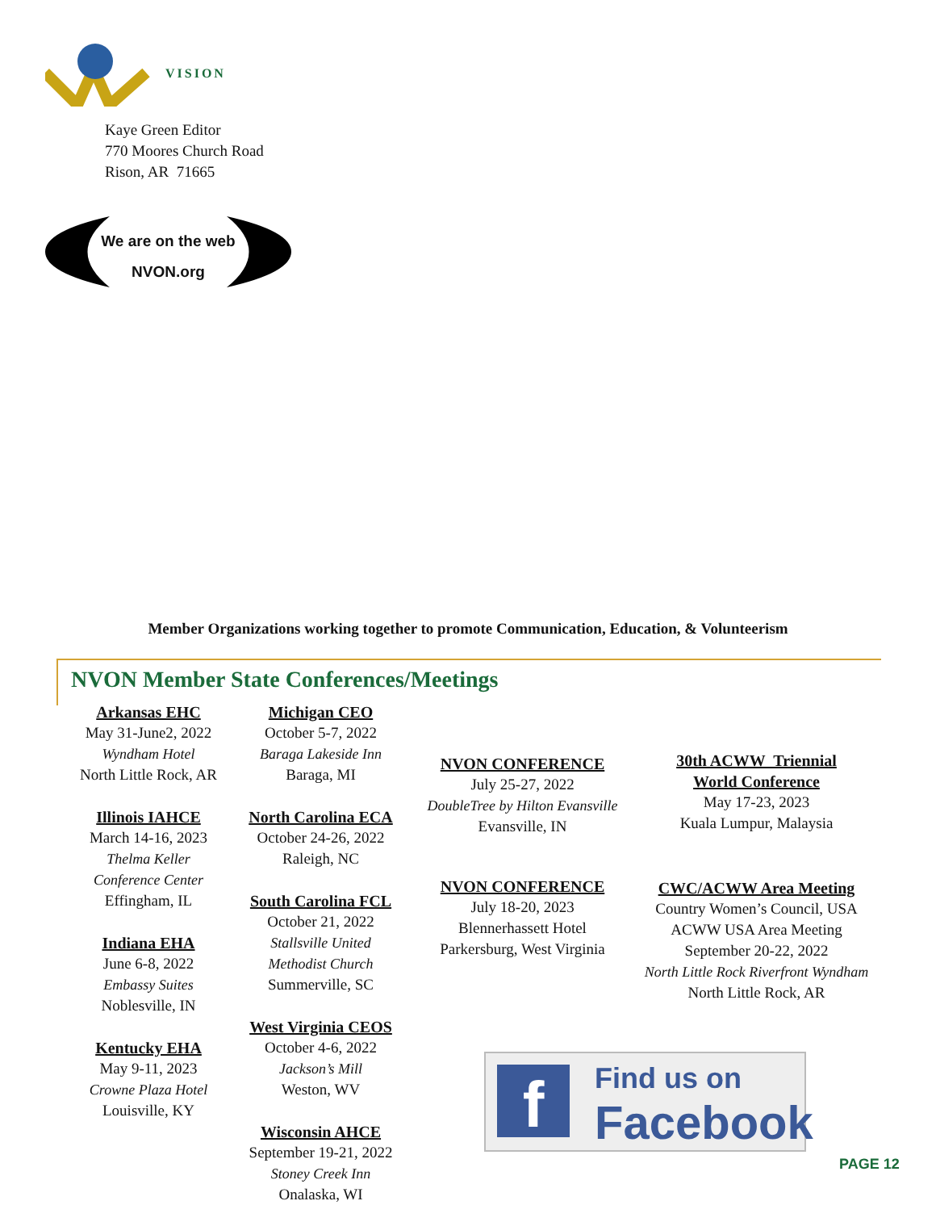VISION
Kaye Green Editor
770 Moores Church Road
Rison, AR 71665
We are on the web
NVON.org
Member Organizations working together to promote Communication, Education, & Volunteerism
NVON Member State Conferences/Meetings
Arkansas EHC
May 31-June2, 2022
Wyndham Hotel
North Little Rock, AR
Illinois IAHCE
March 14-16, 2023
Thelma Keller
Conference Center
Effingham, IL
Indiana EHA
June 6-8, 2022
Embassy Suites
Noblesville, IN
Kentucky EHA
May 9-11, 2023
Crowne Plaza Hotel
Louisville, KY
Michigan CEO
October 5-7, 2022
Baraga Lakeside Inn
Baraga, MI
North Carolina ECA
October 24-26, 2022
Raleigh, NC
South Carolina FCL
October 21, 2022
Stallsville United
Methodist Church
Summerville, SC
West Virginia CEOS
October 4-6, 2022
Jackson’s Mill
Weston, WV
Wisconsin AHCE
September 19-21, 2022
Stoney Creek Inn
Onalaska, WI
NVON CONFERENCE
July 25-27, 2022
DoubleTree by Hilton Evansville
Evansville, IN
NVON CONFERENCE
July 18-20, 2023
Blennerhassett Hotel
Parkersburg, West Virginia
30th ACWW Triennial
World Conference
May 17-23, 2023
Kuala Lumpur, Malaysia
CWC/ACWW Area Meeting
Country Women’s Council, USA
ACWW USA Area Meeting
September 20-22, 2022
North Little Rock Riverfront Wyndham
North Little Rock, AR
f
Find us on
Facebook
PAGE 12